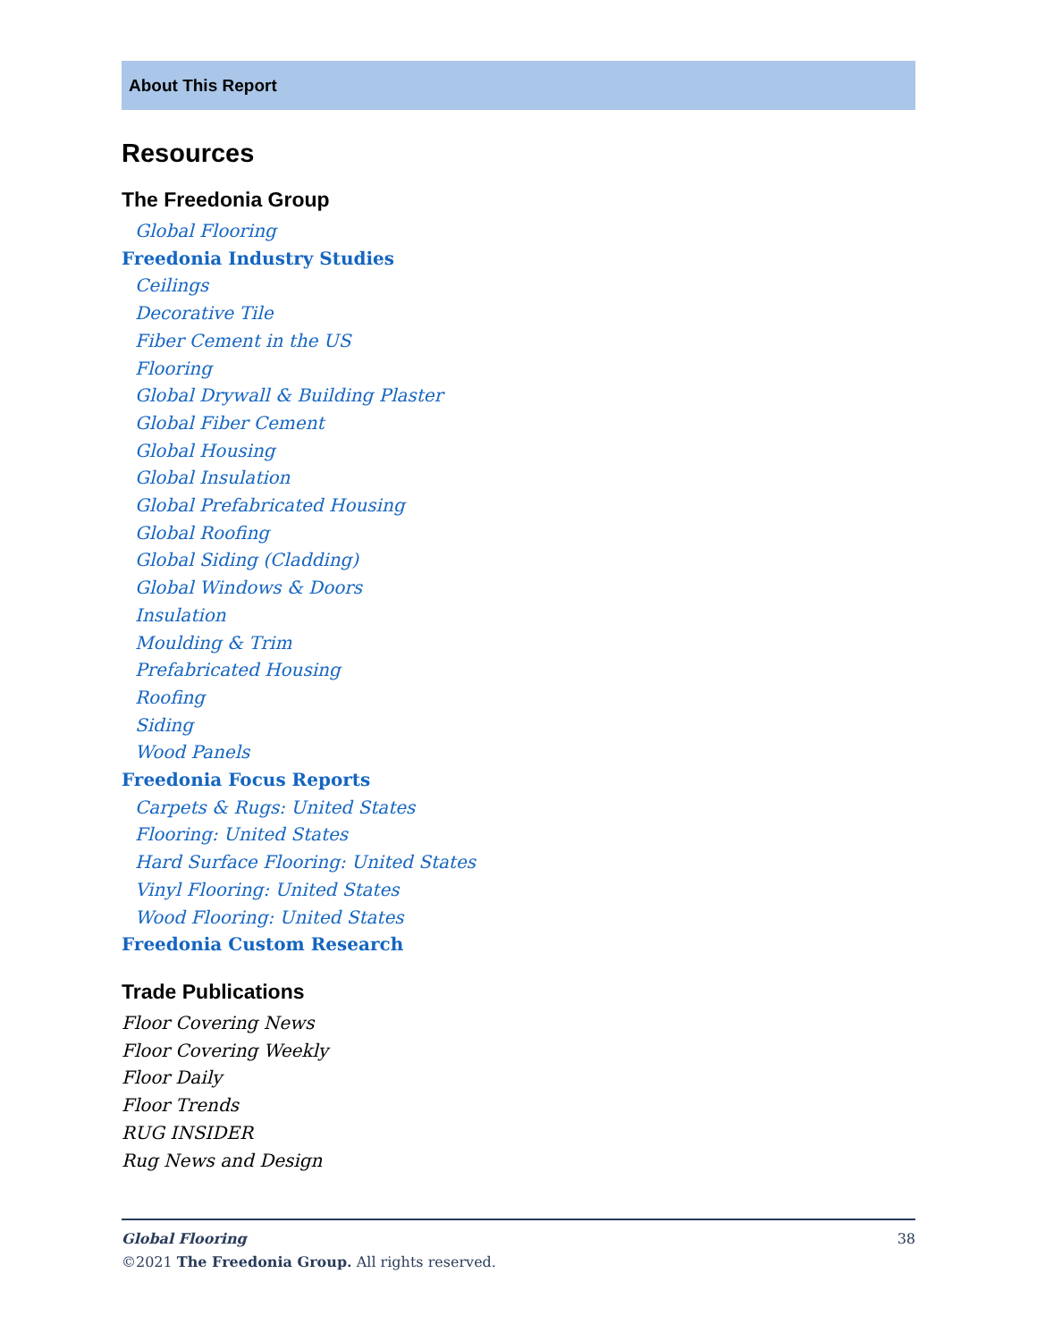About This Report
Resources
The Freedonia Group
Global Flooring
Freedonia Industry Studies
Ceilings
Decorative Tile
Fiber Cement in the US
Flooring
Global Drywall & Building Plaster
Global Fiber Cement
Global Housing
Global Insulation
Global Prefabricated Housing
Global Roofing
Global Siding (Cladding)
Global Windows & Doors
Insulation
Moulding & Trim
Prefabricated Housing
Roofing
Siding
Wood Panels
Freedonia Focus Reports
Carpets & Rugs: United States
Flooring: United States
Hard Surface Flooring: United States
Vinyl Flooring: United States
Wood Flooring: United States
Freedonia Custom Research
Trade Publications
Floor Covering News
Floor Covering Weekly
Floor Daily
Floor Trends
RUG INSIDER
Rug News and Design
Global Flooring 38
©2021 The Freedonia Group. All rights reserved.